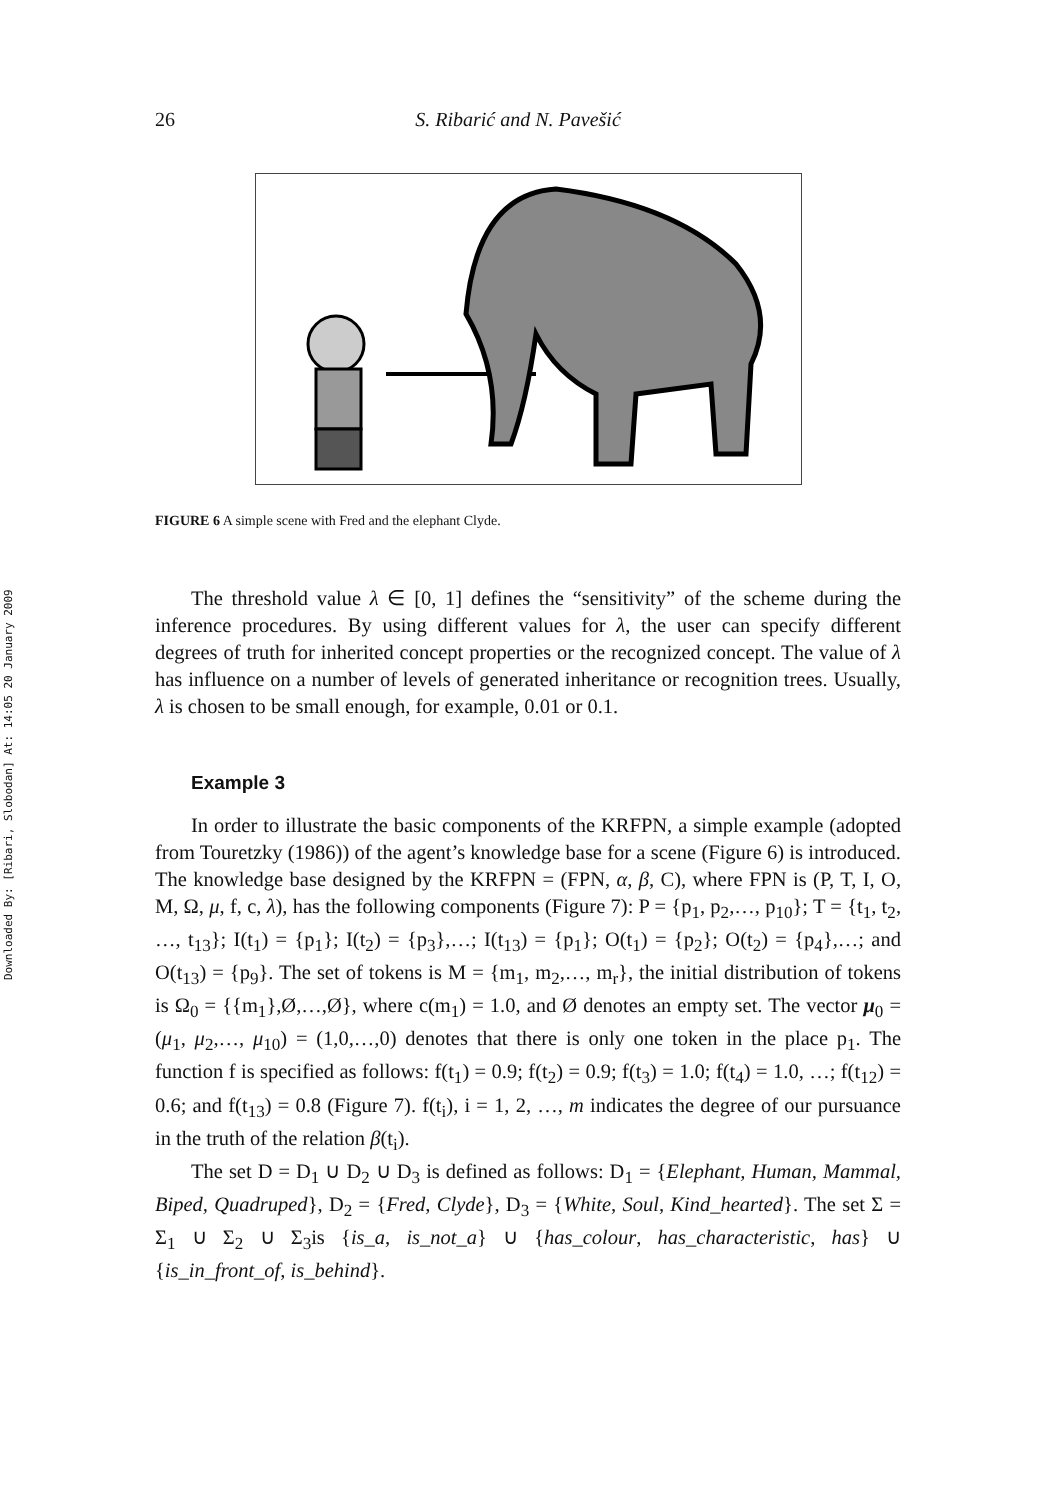Downloaded By: [Ribari, Slobodan] At: 14:05 20 January 2009
26 S. Ribarić and N. Pavešić
FIGURE 6 A simple scene with Fred and the elephant Clyde.
The threshold value λ ∈ [0, 1] defines the “sensitivity” of the scheme during the inference procedures. By using different values for λ, the user can specify different degrees of truth for inherited concept properties or the recognized concept. The value of λ has influence on a number of levels of generated inheritance or recognition trees. Usually, λ is chosen to be small enough, for example, 0.01 or 0.1.
Example 3
In order to illustrate the basic components of the KRFPN, a simple example (adopted from Touretzky (1986)) of the agent’s knowledge base for a scene (Figure 6) is introduced. The knowledge base designed by the KRFPN = (FPN, α, β, C), where FPN is (P, T, I, O, M, Ω, μ, f, c, λ), has the following components (Figure 7): P = {p<sub>1</sub>, p<sub>2</sub>,…, p<sub>10</sub>}; T = {t<sub>1</sub>, t<sub>2</sub>, …, t<sub>13</sub>}; I(t<sub>1</sub>) = {p<sub>1</sub>}; I(t<sub>2</sub>) = {p<sub>3</sub>},…; I(t<sub>13</sub>) = {p<sub>1</sub>}; O(t<sub>1</sub>) = {p<sub>2</sub>}; O(t<sub>2</sub>) = {p<sub>4</sub>},…; and O(t<sub>13</sub>) = {p<sub>9</sub>}. The set of tokens is M = {m<sub>1</sub>, m<sub>2</sub>,…, m<sub>r</sub>}, the initial distribution of tokens is Ω<sub>0</sub> = {{m<sub>1</sub>},Ø,…,Ø}, where c(m<sub>1</sub>) = 1.0, and Ø denotes an empty set. The vector μ<sub>0</sub> = (μ<sub>1</sub>, μ<sub>2</sub>,…, μ<sub>10</sub>) = (1,0,…,0) denotes that there is only one token in the place p<sub>1</sub>. The function f is specified as follows: f(t<sub>1</sub>) = 0.9; f(t<sub>2</sub>) = 0.9; f(t<sub>3</sub>) = 1.0; f(t<sub>4</sub>) = 1.0, …; f(t<sub>12</sub>) = 0.6; and f(t<sub>13</sub>) = 0.8 (Figure 7). f(t<sub>i</sub>), i = 1, 2, …, m indicates the degree of our pursuance in the truth of the relation β(t<sub>i</sub>).
The set D = D<sub>1</sub> ∪ D<sub>2</sub> ∪ D<sub>3</sub> is defined as follows: D<sub>1</sub> = {Elephant, Human, Mammal, Biped, Quadruped}, D<sub>2</sub> = {Fred, Clyde}, D<sub>3</sub> = {White, Soul, Kind_hearted}. The set Σ = Σ<sub>1</sub> ∪ Σ<sub>2</sub> ∪ Σ<sub>3</sub>is {is_a, is_not_a} ∪ {has_colour, has_characteristic, has} ∪ {is_in_front_of, is_behind}.